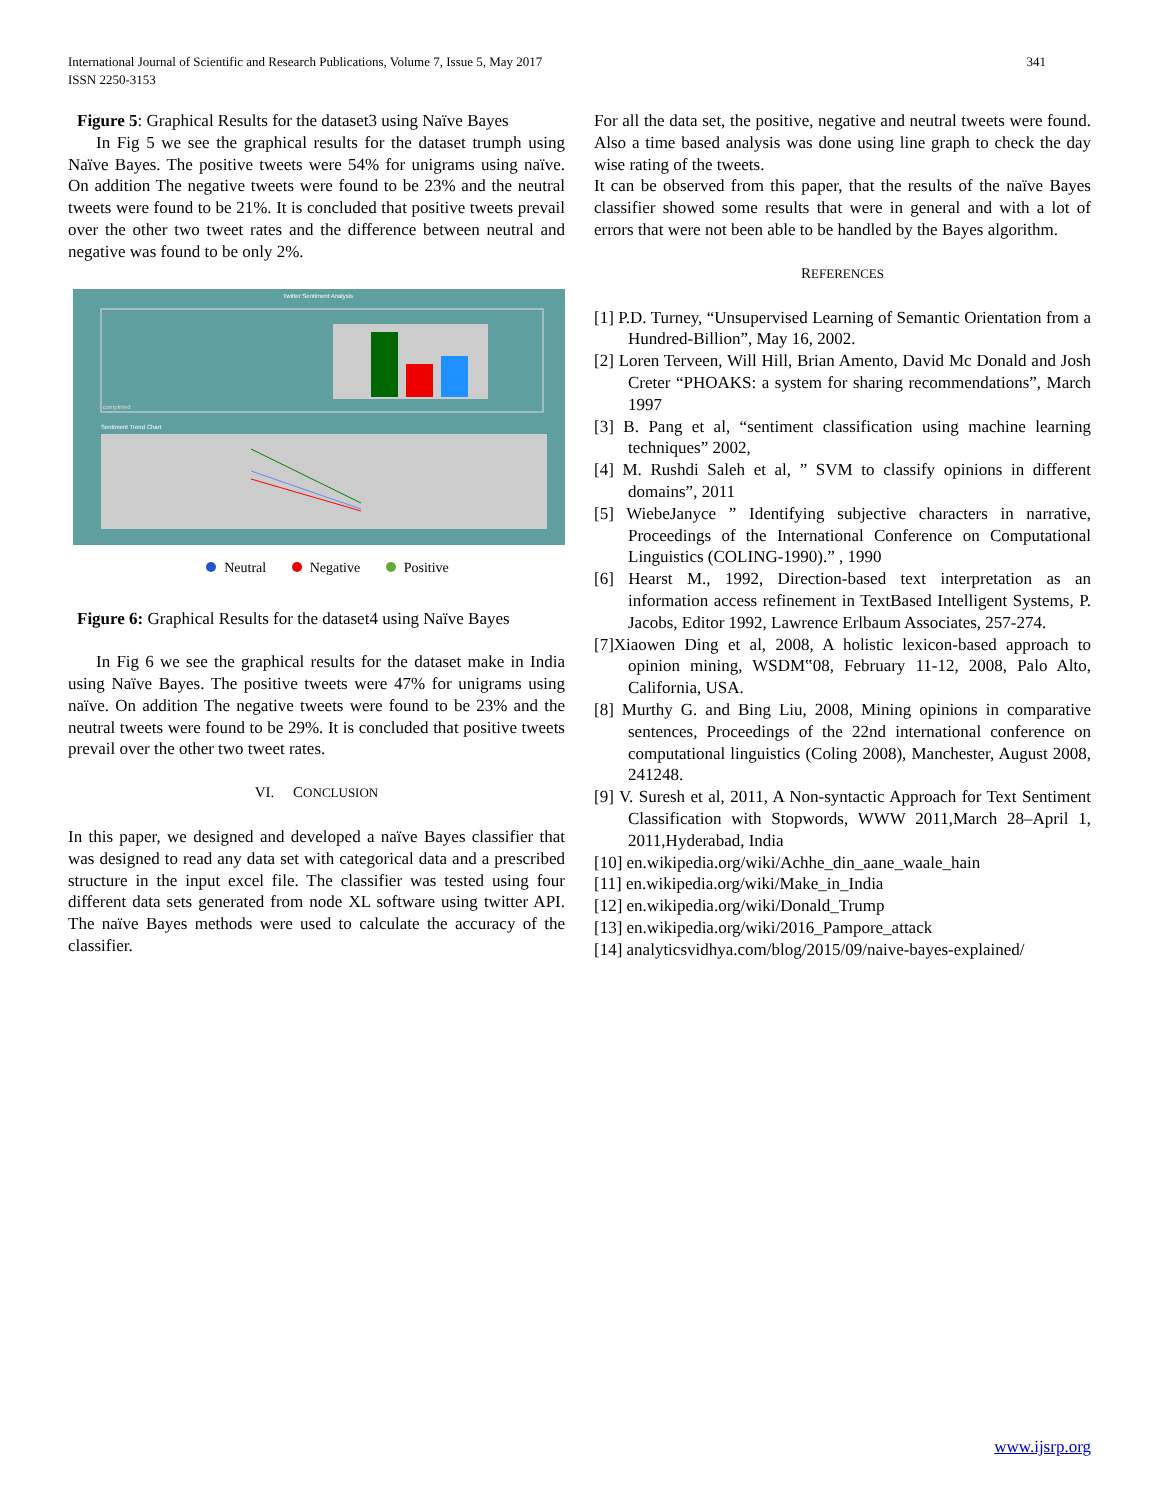International Journal of Scientific and Research Publications, Volume 7, Issue 5, May 2017
ISSN 2250-3153
341
Figure 5: Graphical Results for the dataset3 using Naïve Bayes
In Fig 5 we see the graphical results for the dataset trumph using Naïve Bayes. The positive tweets were 54% for unigrams using naïve. On addition The negative tweets were found to be 23% and the neutral tweets were found to be 21%. It is concluded that positive tweets prevail over the other two tweet rates and the difference between neutral and negative was found to be only 2%.
Twitter Sentiment Analysis
completed
Sentiment Trend Chart
Neutral Negative Positive
Figure 6: Graphical Results for the dataset4 using Naïve Bayes
In Fig 6 we see the graphical results for the dataset make in India using Naïve Bayes. The positive tweets were 47% for unigrams using naïve. On addition The negative tweets were found to be 23% and the neutral tweets were found to be 29%. It is concluded that positive tweets prevail over the other two tweet rates.
VI. CONCLUSION
In this paper, we designed and developed a naïve Bayes classifier that was designed to read any data set with categorical data and a prescribed structure in the input excel file. The classifier was tested using four different data sets generated from node XL software using twitter API. The naïve Bayes methods were used to calculate the accuracy of the classifier.
For all the data set, the positive, negative and neutral tweets were found. Also a time based analysis was done using line graph to check the day wise rating of the tweets.
It can be observed from this paper, that the results of the naïve Bayes classifier showed some results that were in general and with a lot of errors that were not been able to be handled by the Bayes algorithm.
REFERENCES
[1] P.D. Turney, “Unsupervised Learning of Semantic Orientation from a Hundred-Billion”, May 16, 2002.
[2] Loren Terveen, Will Hill, Brian Amento, David Mc Donald and Josh Creter “PHOAKS: a system for sharing recommendations”, March 1997
[3] B. Pang et al, “sentiment classification using machine learning techniques” 2002,
[4] M. Rushdi Saleh et al, ” SVM to classify opinions in different domains”, 2011
[5] WiebeJanyce ” Identifying subjective characters in narrative, Proceedings of the International Conference on Computational Linguistics (COLING-1990).” , 1990
[6] Hearst M., 1992, Direction-based text interpretation as an information access refinement in TextBased Intelligent Systems, P. Jacobs, Editor 1992, Lawrence Erlbaum Associates, 257-274.
[7]Xiaowen Ding et al, 2008, A holistic lexicon-based approach to opinion mining, WSDM‟08, February 11-12, 2008, Palo Alto, California, USA.
[8] Murthy G. and Bing Liu, 2008, Mining opinions in comparative sentences, Proceedings of the 22nd international conference on computational linguistics (Coling 2008), Manchester, August 2008, 241248.
[9] V. Suresh et al, 2011, A Non-syntactic Approach for Text Sentiment Classification with Stopwords, WWW 2011,March 28–April 1, 2011,Hyderabad, India
[10] en.wikipedia.org/wiki/Achhe_din_aane_waale_hain
[11] en.wikipedia.org/wiki/Make_in_India
[12] en.wikipedia.org/wiki/Donald_Trump
[13] en.wikipedia.org/wiki/2016_Pampore_attack
[14] analyticsvidhya.com/blog/2015/09/naive-bayes-explained/
www.ijsrp.org